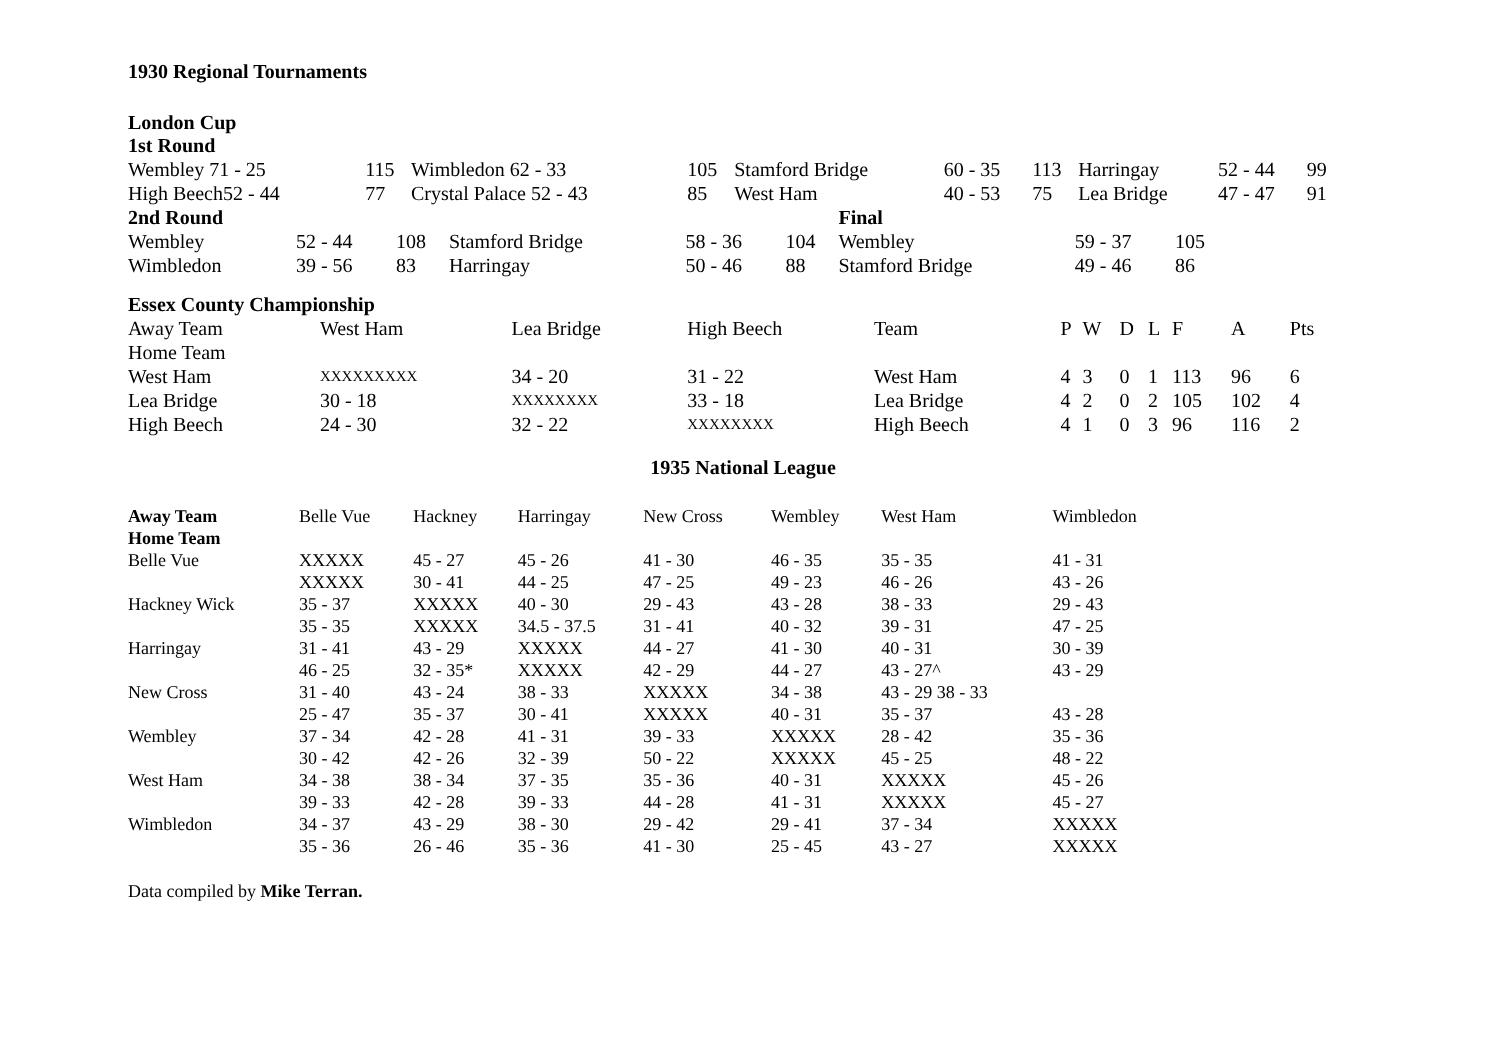1930 Regional Tournaments
London Cup
1st Round
| Wembley 71 - 25 | 115 | Wimbledon 62 - 33 | 105 | Stamford Bridge | 60 - 35 | 113 | Harringay | 52 - 44 | 99 |
| High Beech52 - 44 | 77 | Crystal Palace 52 - 43 | 85 | West Ham | 40 - 53 | 75 | Lea Bridge | 47 - 47 | 91 |
| 2nd Round | | | | | | Final | | |
| Wembley | 52 - 44 | 108 | Stamford Bridge | 58 - 36 | 104 | Wembley | 59 - 37 | 105 |
| Wimbledon | 39 - 56 | 83 | Harringay | 50 - 46 | 88 | Stamford Bridge | 49 - 46 | 86 |
Essex County Championship
| Away Team | West Ham | Lea Bridge | High Beech | Team | P | W | D | L | F | A | Pts |
| Home Team | | | | | | | | | | | |
| West Ham | XXXXXXXXX | 34 - 20 | 31 - 22 | West Ham | 4 | 3 | 0 | 1 | 113 | 96 | 6 |
| Lea Bridge | 30 - 18 | XXXXXXXX | 33 - 18 | Lea Bridge | 4 | 2 | 0 | 2 | 105 | 102 | 4 |
| High Beech | 24 - 30 | 32 - 22 | XXXXXXXX | High Beech | 4 | 1 | 0 | 3 | 96 | 116 | 2 |
1935 National League
| Away Team | Belle Vue | Hackney | Harringay | New Cross | Wembley | West Ham | Wimbledon |
| Home Team | | | | | | | |
| Belle Vue | XXXXX | 45 - 27 | 45 - 26 | 41 - 30 | 46 - 35 | 35 - 35 | 41 - 31 |
| | XXXXX | 30 - 41 | 44 - 25 | 47 - 25 | 49 - 23 | 46 - 26 | 43 - 26 |
| Hackney Wick | 35 - 37 | XXXXX | 40 - 30 | 29 - 43 | 43 - 28 | 38 - 33 | 29 - 43 |
| | 35 - 35 | XXXXX | 34.5 - 37.5 | 31 - 41 | 40 - 32 | 39 - 31 | 47 - 25 |
| Harringay | 31 - 41 | 43 - 29 | XXXXX | 44 - 27 | 41 - 30 | 40 - 31 | 30 - 39 |
| | 46 - 25 | 32 - 35* | XXXXX | 42 - 29 | 44 - 27 | 43 - 27^ | 43 - 29 |
| New Cross | 31 - 40 | 43 - 24 | 38 - 33 | XXXXX | 34 - 38 | 43 - 29 38 - 33 | |
| | 25 - 47 | 35 - 37 | 30 - 41 | XXXXX | 40 - 31 | 35 - 37 | 43 - 28 |
| Wembley | 37 - 34 | 42 - 28 | 41 - 31 | 39 - 33 | XXXXX | 28 - 42 | 35 - 36 |
| | 30 - 42 | 42 - 26 | 32 - 39 | 50 - 22 | XXXXX | 45 - 25 | 48 - 22 |
| West Ham | 34 - 38 | 38 - 34 | 37 - 35 | 35 - 36 | 40 - 31 | XXXXX | 45 - 26 |
| | 39 - 33 | 42 - 28 | 39 - 33 | 44 - 28 | 41 - 31 | XXXXX | 45 - 27 |
| Wimbledon | 34 - 37 | 43 - 29 | 38 - 30 | 29 - 42 | 29 - 41 | 37 - 34 | XXXXX |
| | 35 - 36 | 26 - 46 | 35 - 36 | 41 - 30 | 25 - 45 | 43 - 27 | XXXXX |
Data compiled by Mike Terran.